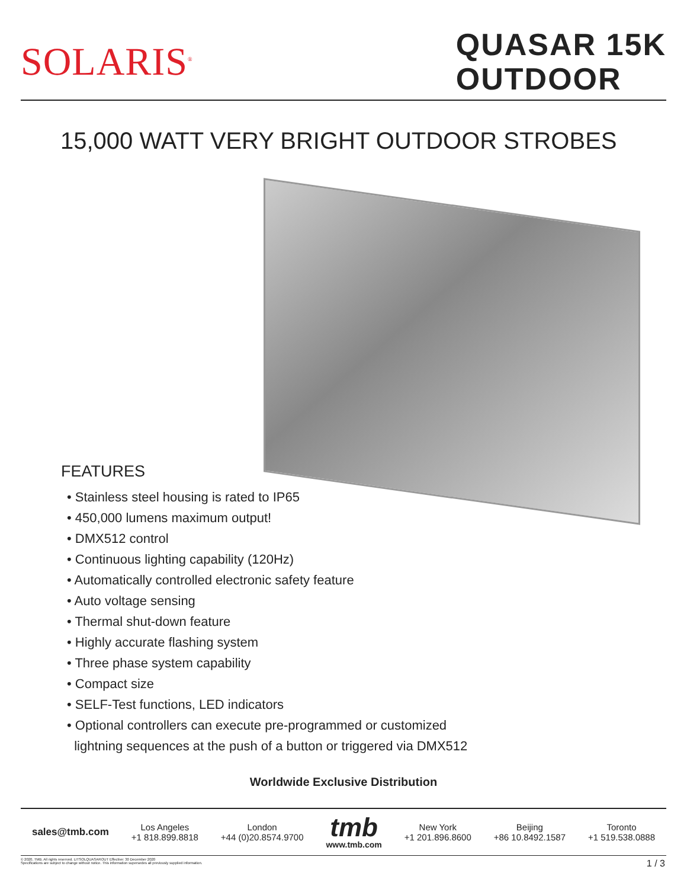SOLARIS<sup>®</sup>
QUASAR 15K
OUTDOOR
15,000 WATT VERY BRIGHT OUTDOOR STROBES
FEATURES
• Stainless steel housing is rated to IP65
• 450,000 lumens maximum output!
• DMX512 control
• Continuous lighting capability (120Hz)
• Automatically controlled electronic safety feature
• Auto voltage sensing
• Thermal shut-down feature
• Highly accurate flashing system
• Three phase system capability
• Compact size
• SELF-Test functions, LED indicators
• Optional controllers can execute pre-programmed or customized
lightning sequences at the push of a button or triggered via DMX512
Worldwide Exclusive Distribution
sales@tmb.com
Los Angeles
+1 818.899.8818
London
+44 (0)20.8574.9700
tmb
www.tmb.com
New York
+1 201.896.8600
Beijing
+86 10.8492.1587
Toronto
+1 519.538.0888
© 2020, TMB. All rights reserved. LITSOLQUASAROUT Effective: 30 December 2020
Specifications are subject to change without notice. This information supersedes all previously supplied information.
1 / 3